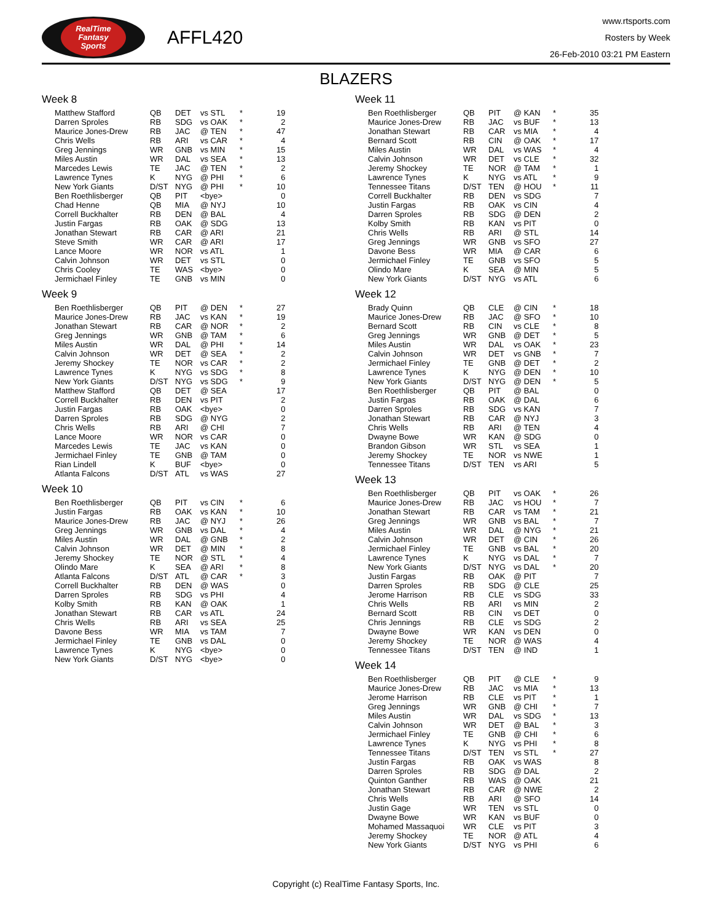RealTime
Fantasy
Sports
AFFL420
www.rtsports.com
Rosters by Week
26-Feb-2010 03:21 PM Eastern
BLAZERS
Week 8
| Matthew Stafford | QB | DET | vs STL | * | 19 |
| Darren Sproles | RB | SDG | vs OAK | * | 2 |
| Maurice Jones-Drew | RB | JAC | @ TEN | * | 47 |
| Chris Wells | RB | ARI | vs CAR | * | 4 |
| Greg Jennings | WR | GNB | vs MIN | * | 15 |
| Miles Austin | WR | DAL | vs SEA | * | 13 |
| Marcedes Lewis | TE | JAC | @ TEN | * | 2 |
| Lawrence Tynes | K | NYG | @ PHI | * | 6 |
| New York Giants | D/ST | NYG | @ PHI | * | 10 |
| Ben Roethlisberger | QB | PIT | <bye> | | 0 |
| Chad Henne | QB | MIA | @ NYJ | | 10 |
| Correll Buckhalter | RB | DEN | @ BAL | | 4 |
| Justin Fargas | RB | OAK | @ SDG | | 13 |
| Jonathan Stewart | RB | CAR | @ ARI | | 21 |
| Steve Smith | WR | CAR | @ ARI | | 17 |
| Lance Moore | WR | NOR | vs ATL | | 1 |
| Calvin Johnson | WR | DET | vs STL | | 0 |
| Chris Cooley | TE | WAS | <bye> | | 0 |
| Jermichael Finley | TE | GNB | vs MIN | | 0 |
Week 9
| Ben Roethlisberger | QB | PIT | @ DEN | * | 27 |
| Maurice Jones-Drew | RB | JAC | vs KAN | * | 19 |
| Jonathan Stewart | RB | CAR | @ NOR | * | 2 |
| Greg Jennings | WR | GNB | @ TAM | * | 6 |
| Miles Austin | WR | DAL | @ PHI | * | 14 |
| Calvin Johnson | WR | DET | @ SEA | * | 2 |
| Jeremy Shockey | TE | NOR | vs CAR | * | 2 |
| Lawrence Tynes | K | NYG | vs SDG | * | 8 |
| New York Giants | D/ST | NYG | vs SDG | * | 9 |
| Matthew Stafford | QB | DET | @ SEA | | 17 |
| Correll Buckhalter | RB | DEN | vs PIT | | 2 |
| Justin Fargas | RB | OAK | <bye> | | 0 |
| Darren Sproles | RB | SDG | @ NYG | | 2 |
| Chris Wells | RB | ARI | @ CHI | | 7 |
| Lance Moore | WR | NOR | vs CAR | | 0 |
| Marcedes Lewis | TE | JAC | vs KAN | | 0 |
| Jermichael Finley | TE | GNB | @ TAM | | 0 |
| Rian Lindell | K | BUF | <bye> | | 0 |
| Atlanta Falcons | D/ST | ATL | vs WAS | | 27 |
Week 10
| Ben Roethlisberger | QB | PIT | vs CIN | * | 6 |
| Justin Fargas | RB | OAK | vs KAN | * | 10 |
| Maurice Jones-Drew | RB | JAC | @ NYJ | * | 26 |
| Greg Jennings | WR | GNB | vs DAL | * | 4 |
| Miles Austin | WR | DAL | @ GNB | * | 2 |
| Calvin Johnson | WR | DET | @ MIN | * | 8 |
| Jeremy Shockey | TE | NOR | @ STL | * | 4 |
| Olindo Mare | K | SEA | @ ARI | * | 8 |
| Atlanta Falcons | D/ST | ATL | @ CAR | * | 3 |
| Correll Buckhalter | RB | DEN | @ WAS | | 0 |
| Darren Sproles | RB | SDG | vs PHI | | 4 |
| Kolby Smith | RB | KAN | @ OAK | | 1 |
| Jonathan Stewart | RB | CAR | vs ATL | | 24 |
| Chris Wells | RB | ARI | vs SEA | | 25 |
| Davone Bess | WR | MIA | vs TAM | | 7 |
| Jermichael Finley | TE | GNB | vs DAL | | 0 |
| Lawrence Tynes | K | NYG | <bye> | | 0 |
| New York Giants | D/ST | NYG | <bye> | | 0 |
Week 11
| Ben Roethlisberger | QB | PIT | @ KAN | * | 35 |
| Maurice Jones-Drew | RB | JAC | vs BUF | * | 13 |
| Jonathan Stewart | RB | CAR | vs MIA | * | 4 |
| Bernard Scott | RB | CIN | @ OAK | * | 17 |
| Miles Austin | WR | DAL | vs WAS | * | 4 |
| Calvin Johnson | WR | DET | vs CLE | * | 32 |
| Jeremy Shockey | TE | NOR | @ TAM | * | 1 |
| Lawrence Tynes | K | NYG | vs ATL | * | 9 |
| Tennessee Titans | D/ST | TEN | @ HOU | * | 11 |
| Correll Buckhalter | RB | DEN | vs SDG | | 7 |
| Justin Fargas | RB | OAK | vs CIN | | 4 |
| Darren Sproles | RB | SDG | @ DEN | | 2 |
| Kolby Smith | RB | KAN | vs PIT | | 0 |
| Chris Wells | RB | ARI | @ STL | | 14 |
| Greg Jennings | WR | GNB | vs SFO | | 27 |
| Davone Bess | WR | MIA | @ CAR | | 6 |
| Jermichael Finley | TE | GNB | vs SFO | | 5 |
| Olindo Mare | K | SEA | @ MIN | | 5 |
| New York Giants | D/ST | NYG | vs ATL | | 6 |
Week 12
| Brady Quinn | QB | CLE | @ CIN | * | 18 |
| Maurice Jones-Drew | RB | JAC | @ SFO | * | 10 |
| Bernard Scott | RB | CIN | vs CLE | * | 8 |
| Greg Jennings | WR | GNB | @ DET | * | 5 |
| Miles Austin | WR | DAL | vs OAK | * | 23 |
| Calvin Johnson | WR | DET | vs GNB | * | 7 |
| Jermichael Finley | TE | GNB | @ DET | * | 2 |
| Lawrence Tynes | K | NYG | @ DEN | * | 10 |
| New York Giants | D/ST | NYG | @ DEN | * | 5 |
| Ben Roethlisberger | QB | PIT | @ BAL | | 0 |
| Justin Fargas | RB | OAK | @ DAL | | 6 |
| Darren Sproles | RB | SDG | vs KAN | | 7 |
| Jonathan Stewart | RB | CAR | @ NYJ | | 3 |
| Chris Wells | RB | ARI | @ TEN | | 4 |
| Dwayne Bowe | WR | KAN | @ SDG | | 0 |
| Brandon Gibson | WR | STL | vs SEA | | 1 |
| Jeremy Shockey | TE | NOR | vs NWE | | 1 |
| Tennessee Titans | D/ST | TEN | vs ARI | | 5 |
Week 13
| Ben Roethlisberger | QB | PIT | vs OAK | * | 26 |
| Maurice Jones-Drew | RB | JAC | vs HOU | * | 7 |
| Jonathan Stewart | RB | CAR | vs TAM | * | 21 |
| Greg Jennings | WR | GNB | vs BAL | * | 7 |
| Miles Austin | WR | DAL | @ NYG | * | 21 |
| Calvin Johnson | WR | DET | @ CIN | * | 26 |
| Jermichael Finley | TE | GNB | vs BAL | * | 20 |
| Lawrence Tynes | K | NYG | vs DAL | * | 7 |
| New York Giants | D/ST | NYG | vs DAL | * | 20 |
| Justin Fargas | RB | OAK | @ PIT | | 7 |
| Darren Sproles | RB | SDG | @ CLE | | 25 |
| Jerome Harrison | RB | CLE | vs SDG | | 33 |
| Chris Wells | RB | ARI | vs MIN | | 2 |
| Bernard Scott | RB | CIN | vs DET | | 0 |
| Chris Jennings | RB | CLE | vs SDG | | 2 |
| Dwayne Bowe | WR | KAN | vs DEN | | 0 |
| Jeremy Shockey | TE | NOR | @ WAS | | 4 |
| Tennessee Titans | D/ST | TEN | @ IND | | 1 |
Week 14
| Ben Roethlisberger | QB | PIT | @ CLE | * | 9 |
| Maurice Jones-Drew | RB | JAC | vs MIA | * | 13 |
| Jerome Harrison | RB | CLE | vs PIT | * | 1 |
| Greg Jennings | WR | GNB | @ CHI | * | 7 |
| Miles Austin | WR | DAL | vs SDG | * | 13 |
| Calvin Johnson | WR | DET | @ BAL | * | 3 |
| Jermichael Finley | TE | GNB | @ CHI | * | 6 |
| Lawrence Tynes | K | NYG | vs PHI | * | 8 |
| Tennessee Titans | D/ST | TEN | vs STL | * | 27 |
| Justin Fargas | RB | OAK | vs WAS | | 8 |
| Darren Sproles | RB | SDG | @ DAL | | 2 |
| Quinton Ganther | RB | WAS | @ OAK | | 21 |
| Jonathan Stewart | RB | CAR | @ NWE | | 2 |
| Chris Wells | RB | ARI | @ SFO | | 14 |
| Justin Gage | WR | TEN | vs STL | | 0 |
| Dwayne Bowe | WR | KAN | vs BUF | | 0 |
| Mohamed Massaquoi | WR | CLE | vs PIT | | 3 |
| Jeremy Shockey | TE | NOR | @ ATL | | 4 |
| New York Giants | D/ST | NYG | vs PHI | | 6 |
Copyright (c) RealTime Fantasy Sports, Inc.